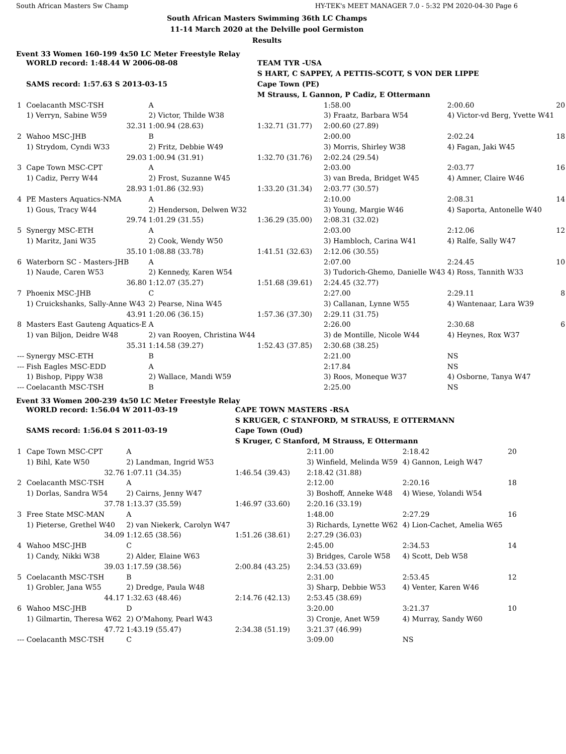South African Masters Sw Champ HY-TEK's MEET MANAGER 7.0 - 5:32 PM 2020-04-30 Page 6
South African Masters Swimming 36th LC Champs
11-14 March 2020 at the Delville pool Germiston
Results
Event 33 Women 160-199 4x50 LC Meter Freestyle Relay
| WORLD record: 1:48.44 W 2006-08-08 | | | TEAM TYR -USA | | | |
| | | | S HART, C SAPPEY, A PETTIS-SCOTT, S VON DER LIPPE | | | |
| SAMS record: 1:57.63 S 2013-03-15 | | | Cape Town (PE) | | | |
| | | | M Strauss, L Gannon, P Cadiz, E Ottermann | | | |
| 1 | Coelacanth MSC-TSH | A | | 1:58.00 | 2:00.60 | 20 |
| | 1) Verryn, Sabine W59 | 2) Victor, Thilde W38 | | 3) Fraatz, Barbara W54 | 4) Victor-vd Berg, Yvette W41 | |
| | 32.31 | 1:00.94 (28.63) | 1:32.71 (31.77) | 2:00.60 (27.89) | | |
| 2 | Wahoo MSC-JHB | B | | 2:00.00 | 2:02.24 | 18 |
| | 1) Strydom, Cyndi W33 | 2) Fritz, Debbie W49 | | 3) Morris, Shirley W38 | 4) Fagan, Jaki W45 | |
| | 29.03 | 1:00.94 (31.91) | 1:32.70 (31.76) | 2:02.24 (29.54) | | |
| 3 | Cape Town MSC-CPT | A | | 2:03.00 | 2:03.77 | 16 |
| | 1) Cadiz, Perry W44 | 2) Frost, Suzanne W45 | | 3) van Breda, Bridget W45 | 4) Amner, Claire W46 | |
| | 28.93 | 1:01.86 (32.93) | 1:33.20 (31.34) | 2:03.77 (30.57) | | |
| 4 | PE Masters Aquatics-NMA | A | | 2:10.00 | 2:08.31 | 14 |
| | 1) Gous, Tracy W44 | 2) Henderson, Delwen W32 | | 3) Young, Margie W46 | 4) Saporta, Antonelle W40 | |
| | 29.74 | 1:01.29 (31.55) | 1:36.29 (35.00) | 2:08.31 (32.02) | | |
| 5 | Synergy MSC-ETH | A | | 2:03.00 | 2:12.06 | 12 |
| | 1) Maritz, Jani W35 | 2) Cook, Wendy W50 | | 3) Hambloch, Carina W41 | 4) Ralfe, Sally W47 | |
| | 35.10 | 1:08.88 (33.78) | 1:41.51 (32.63) | 2:12.06 (30.55) | | |
| 6 | Waterborn SC - Masters-JHB | A | | 2:07.00 | 2:24.45 | 10 |
| | 1) Naude, Caren W53 | 2) Kennedy, Karen W54 | | 3) Tudorich-Ghemo, Danielle W43 | 4) Ross, Tannith W33 | |
| | 36.80 | 1:12.07 (35.27) | 1:51.68 (39.61) | 2:24.45 (32.77) | | |
| 7 | Phoenix MSC-JHB | C | | 2:27.00 | 2:29.11 | 8 |
| | 1) Cruickshanks, Sally-Anne W43 | 2) Pearse, Nina W45 | | 3) Callanan, Lynne W55 | 4) Wantenaar, Lara W39 | |
| | 43.91 | 1:20.06 (36.15) | 1:57.36 (37.30) | 2:29.11 (31.75) | | |
| 8 | Masters East Gauteng Aquatics-E | A | | 2:26.00 | 2:30.68 | 6 |
| | 1) van Biljon, Deidre W48 | 2) van Rooyen, Christina W44 | | 3) de Montille, Nicole W44 | 4) Heynes, Rox W37 | |
| | 35.31 | 1:14.58 (39.27) | 1:52.43 (37.85) | 2:30.68 (38.25) | | |
| --- | Synergy MSC-ETH | B | | 2:21.00 | NS | |
| --- | Fish Eagles MSC-EDD | A | | 2:17.84 | NS | |
| | 1) Bishop, Pippy W38 | 2) Wallace, Mandi W59 | | 3) Roos, Moneque W37 | 4) Osborne, Tanya W47 | |
| --- | Coelacanth MSC-TSH | B | | 2:25.00 | NS | |
Event 33 Women 200-239 4x50 LC Meter Freestyle Relay
| WORLD record: 1:56.04 W 2011-03-19 | | | CAPE TOWN MASTERS -RSA | | | |
| | | | S KRUGER, C STANFORD, M STRAUSS, E OTTERMANN | | | |
| SAMS record: 1:56.04 S 2011-03-19 | | | Cape Town (Oud) | | | |
| | | | S Kruger, C Stanford, M Strauss, E Ottermann | | | |
| 1 | Cape Town MSC-CPT | A | | 2:11.00 | 2:18.42 | 20 |
| | 1) Bihl, Kate W50 | 2) Landman, Ingrid W53 | | 3) Winfield, Melinda W59 | 4) Gannon, Leigh W47 | |
| | 32.76 | 1:07.11 (34.35) | 1:46.54 (39.43) | 2:18.42 (31.88) | | |
| 2 | Coelacanth MSC-TSH | A | | 2:12.00 | 2:20.16 | 18 |
| | 1) Dorlas, Sandra W54 | 2) Cairns, Jenny W47 | | 3) Boshoff, Anneke W48 | 4) Wiese, Yolandi W54 | |
| | 37.78 | 1:13.37 (35.59) | 1:46.97 (33.60) | 2:20.16 (33.19) | | |
| 3 | Free State MSC-MAN | A | | 1:48.00 | 2:27.29 | 16 |
| | 1) Pieterse, Grethel W40 | 2) van Niekerk, Carolyn W47 | | 3) Richards, Lynette W62 | 4) Lion-Cachet, Amelia W65 | |
| | 34.09 | 1:12.65 (38.56) | 1:51.26 (38.61) | 2:27.29 (36.03) | | |
| 4 | Wahoo MSC-JHB | C | | 2:45.00 | 2:34.53 | 14 |
| | 1) Candy, Nikki W38 | 2) Alder, Elaine W63 | | 3) Bridges, Carole W58 | 4) Scott, Deb W58 | |
| | 39.03 | 1:17.59 (38.56) | 2:00.84 (43.25) | 2:34.53 (33.69) | | |
| 5 | Coelacanth MSC-TSH | B | | 2:31.00 | 2:53.45 | 12 |
| | 1) Grobler, Jana W55 | 2) Dredge, Paula W48 | | 3) Sharp, Debbie W53 | 4) Venter, Karen W46 | |
| | 44.17 | 1:32.63 (48.46) | 2:14.76 (42.13) | 2:53.45 (38.69) | | |
| 6 | Wahoo MSC-JHB | D | | 3:20.00 | 3:21.37 | 10 |
| | 1) Gilmartin, Theresa W62 | 2) O'Mahony, Pearl W43 | | 3) Cronje, Anet W59 | 4) Murray, Sandy W60 | |
| | 47.72 | 1:43.19 (55.47) | 2:34.38 (51.19) | 3:21.37 (46.99) | | |
| --- | Coelacanth MSC-TSH | C | | 3:09.00 | NS | |